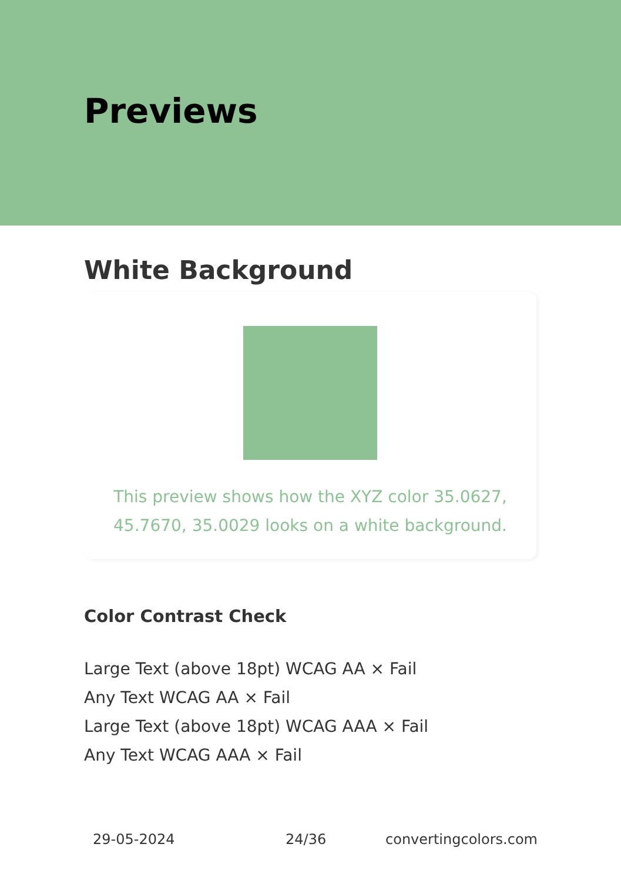Previews
White Background
This preview shows how the XYZ color 35.0627, 45.7670, 35.0029 looks on a white background.
Color Contrast Check
Large Text (above 18pt) WCAG AA × Fail
Any Text WCAG AA × Fail
Large Text (above 18pt) WCAG AAA × Fail
Any Text WCAG AAA × Fail
29-05-2024 24/36 convertingcolors.com